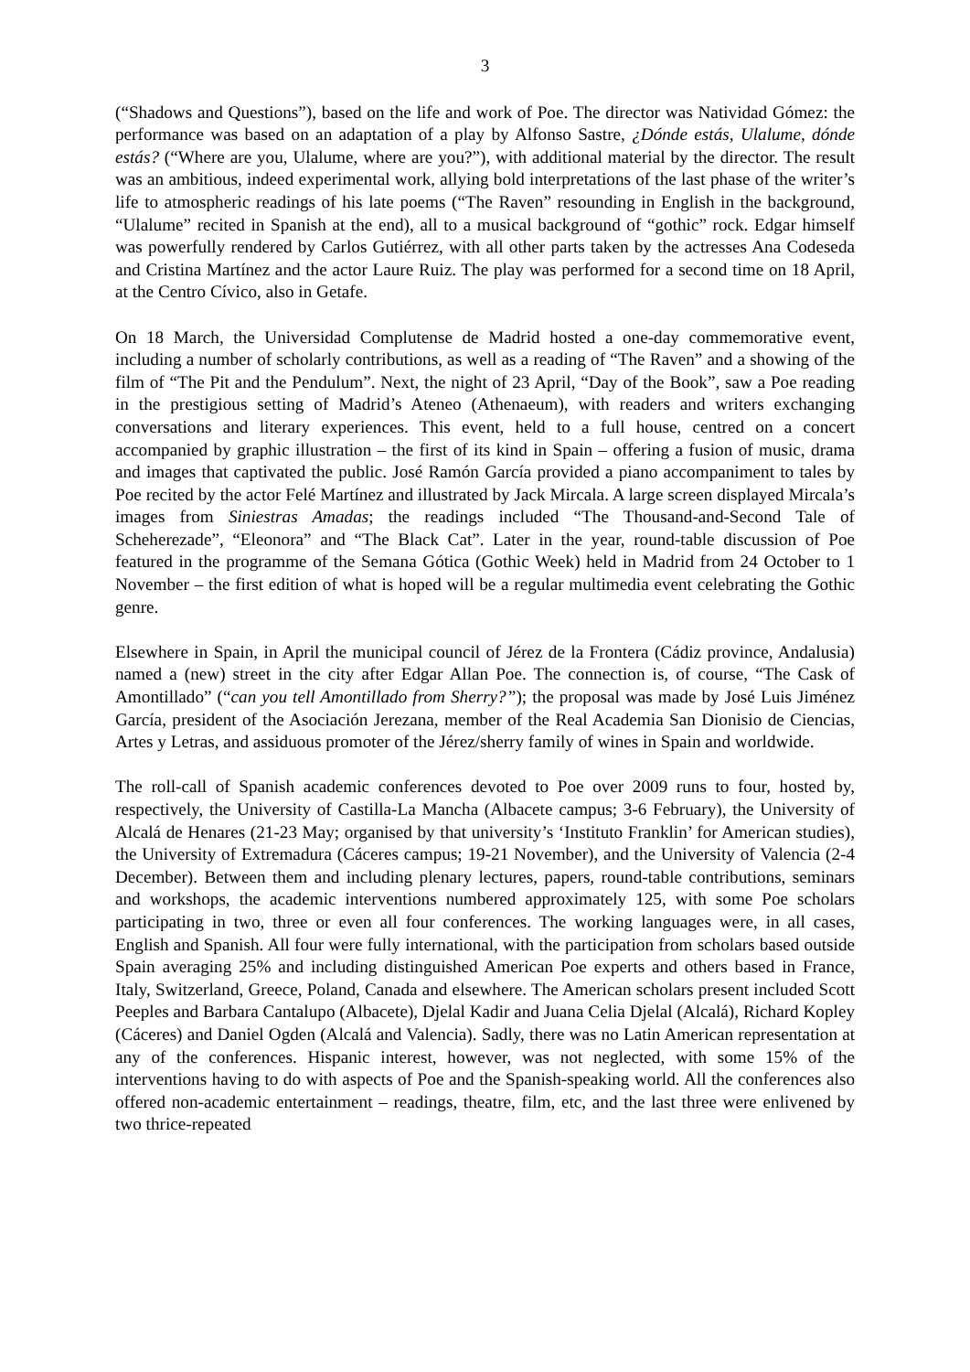3
(“Shadows and Questions”), based on the life and work of Poe. The director was Natividad Gómez: the performance was based on an adaptation of a play by Alfonso Sastre, ¿Dónde estás, Ulalume, dónde estás? (“Where are you, Ulalume, where are you?”), with additional material by the director. The result was an ambitious, indeed experimental work, allying bold interpretations of the last phase of the writer’s life to atmospheric readings of his late poems (“The Raven” resounding in English in the background, “Ulalume” recited in Spanish at the end), all to a musical background of “gothic” rock. Edgar himself was powerfully rendered by Carlos Gutiérrez, with all other parts taken by the actresses Ana Codeseda and Cristina Martínez and the actor Laure Ruiz. The play was performed for a second time on 18 April, at the Centro Cívico, also in Getafe.
On 18 March, the Universidad Complutense de Madrid hosted a one-day commemorative event, including a number of scholarly contributions, as well as a reading of “The Raven” and a showing of the film of “The Pit and the Pendulum”. Next, the night of 23 April, “Day of the Book”, saw a Poe reading in the prestigious setting of Madrid’s Ateneo (Athenaeum), with readers and writers exchanging conversations and literary experiences. This event, held to a full house, centred on a concert accompanied by graphic illustration – the first of its kind in Spain – offering a fusion of music, drama and images that captivated the public. José Ramón García provided a piano accompaniment to tales by Poe recited by the actor Felé Martínez and illustrated by Jack Mircala. A large screen displayed Mircala’s images from Siniestras Amadas; the readings included “The Thousand-and-Second Tale of Scheherezade”, “Eleonora” and “The Black Cat”. Later in the year, round-table discussion of Poe featured in the programme of the Semana Gótica (Gothic Week) held in Madrid from 24 October to 1 November – the first edition of what is hoped will be a regular multimedia event celebrating the Gothic genre.
Elsewhere in Spain, in April the municipal council of Jérez de la Frontera (Cádiz province, Andalusia) named a (new) street in the city after Edgar Allan Poe. The connection is, of course, “The Cask of Amontillado” (“can you tell Amontillado from Sherry?”); the proposal was made by José Luis Jiménez García, president of the Asociación Jerezana, member of the Real Academia San Dionisio de Ciencias, Artes y Letras, and assiduous promoter of the Jérez/sherry family of wines in Spain and worldwide.
The roll-call of Spanish academic conferences devoted to Poe over 2009 runs to four, hosted by, respectively, the University of Castilla-La Mancha (Albacete campus; 3-6 February), the University of Alcalá de Henares (21-23 May; organised by that university’s ‘Instituto Franklin’ for American studies), the University of Extremadura (Cáceres campus; 19-21 November), and the University of Valencia (2-4 December). Between them and including plenary lectures, papers, round-table contributions, seminars and workshops, the academic interventions numbered approximately 125, with some Poe scholars participating in two, three or even all four conferences. The working languages were, in all cases, English and Spanish. All four were fully international, with the participation from scholars based outside Spain averaging 25% and including distinguished American Poe experts and others based in France, Italy, Switzerland, Greece, Poland, Canada and elsewhere. The American scholars present included Scott Peeples and Barbara Cantalupo (Albacete), Djelal Kadir and Juana Celia Djelal (Alcalá), Richard Kopley (Cáceres) and Daniel Ogden (Alcalá and Valencia). Sadly, there was no Latin American representation at any of the conferences. Hispanic interest, however, was not neglected, with some 15% of the interventions having to do with aspects of Poe and the Spanish-speaking world. All the conferences also offered non-academic entertainment – readings, theatre, film, etc, and the last three were enlivened by two thrice-repeated